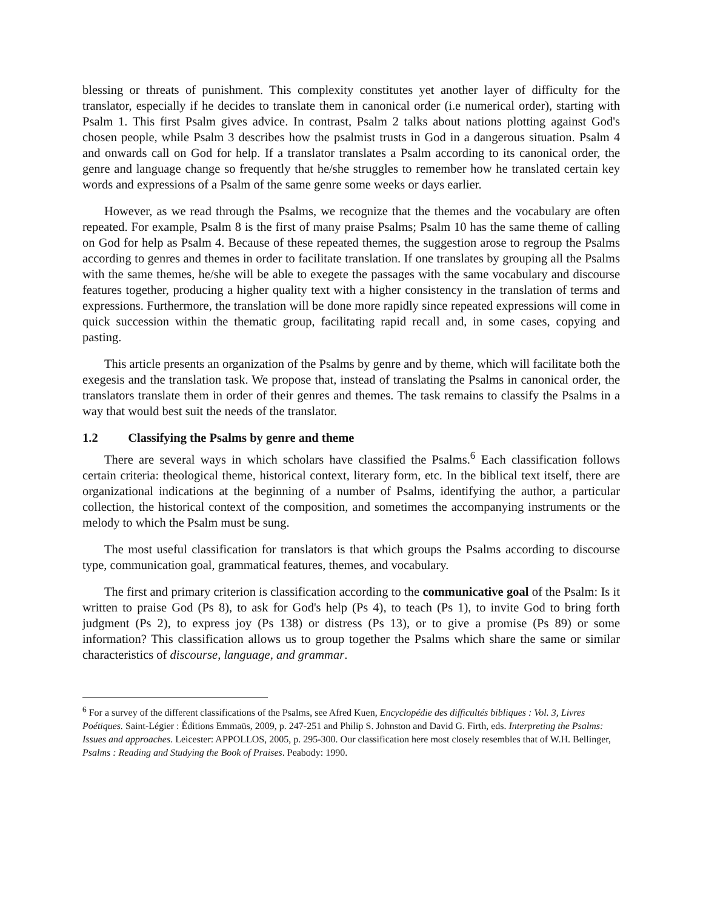blessing or threats of punishment. This complexity constitutes yet another layer of difficulty for the translator, especially if he decides to translate them in canonical order (i.e numerical order), starting with Psalm 1. This first Psalm gives advice. In contrast, Psalm 2 talks about nations plotting against God's chosen people, while Psalm 3 describes how the psalmist trusts in God in a dangerous situation. Psalm 4 and onwards call on God for help. If a translator translates a Psalm according to its canonical order, the genre and language change so frequently that he/she struggles to remember how he translated certain key words and expressions of a Psalm of the same genre some weeks or days earlier.
However, as we read through the Psalms, we recognize that the themes and the vocabulary are often repeated. For example, Psalm 8 is the first of many praise Psalms; Psalm 10 has the same theme of calling on God for help as Psalm 4. Because of these repeated themes, the suggestion arose to regroup the Psalms according to genres and themes in order to facilitate translation. If one translates by grouping all the Psalms with the same themes, he/she will be able to exegete the passages with the same vocabulary and discourse features together, producing a higher quality text with a higher consistency in the translation of terms and expressions. Furthermore, the translation will be done more rapidly since repeated expressions will come in quick succession within the thematic group, facilitating rapid recall and, in some cases, copying and pasting.
This article presents an organization of the Psalms by genre and by theme, which will facilitate both the exegesis and the translation task. We propose that, instead of translating the Psalms in canonical order, the translators translate them in order of their genres and themes. The task remains to classify the Psalms in a way that would best suit the needs of the translator.
1.2 Classifying the Psalms by genre and theme
There are several ways in which scholars have classified the Psalms.<sup>6</sup> Each classification follows certain criteria: theological theme, historical context, literary form, etc. In the biblical text itself, there are organizational indications at the beginning of a number of Psalms, identifying the author, a particular collection, the historical context of the composition, and sometimes the accompanying instruments or the melody to which the Psalm must be sung.
The most useful classification for translators is that which groups the Psalms according to discourse type, communication goal, grammatical features, themes, and vocabulary.
The first and primary criterion is classification according to the communicative goal of the Psalm: Is it written to praise God (Ps 8), to ask for God's help (Ps 4), to teach (Ps 1), to invite God to bring forth judgment (Ps 2), to express joy (Ps 138) or distress (Ps 13), or to give a promise (Ps 89) or some information? This classification allows us to group together the Psalms which share the same or similar characteristics of discourse, language, and grammar.
<sup>6</sup> For a survey of the different classifications of the Psalms, see Afred Kuen, Encyclopédie des difficultés bibliques : Vol. 3, Livres Poétiques. Saint-Légier : Éditions Emmaüs, 2009, p. 247-251 and Philip S. Johnston and David G. Firth, eds. Interpreting the Psalms: Issues and approaches. Leicester: APPOLLOS, 2005, p. 295-300. Our classification here most closely resembles that of W.H. Bellinger, Psalms : Reading and Studying the Book of Praises. Peabody: 1990.